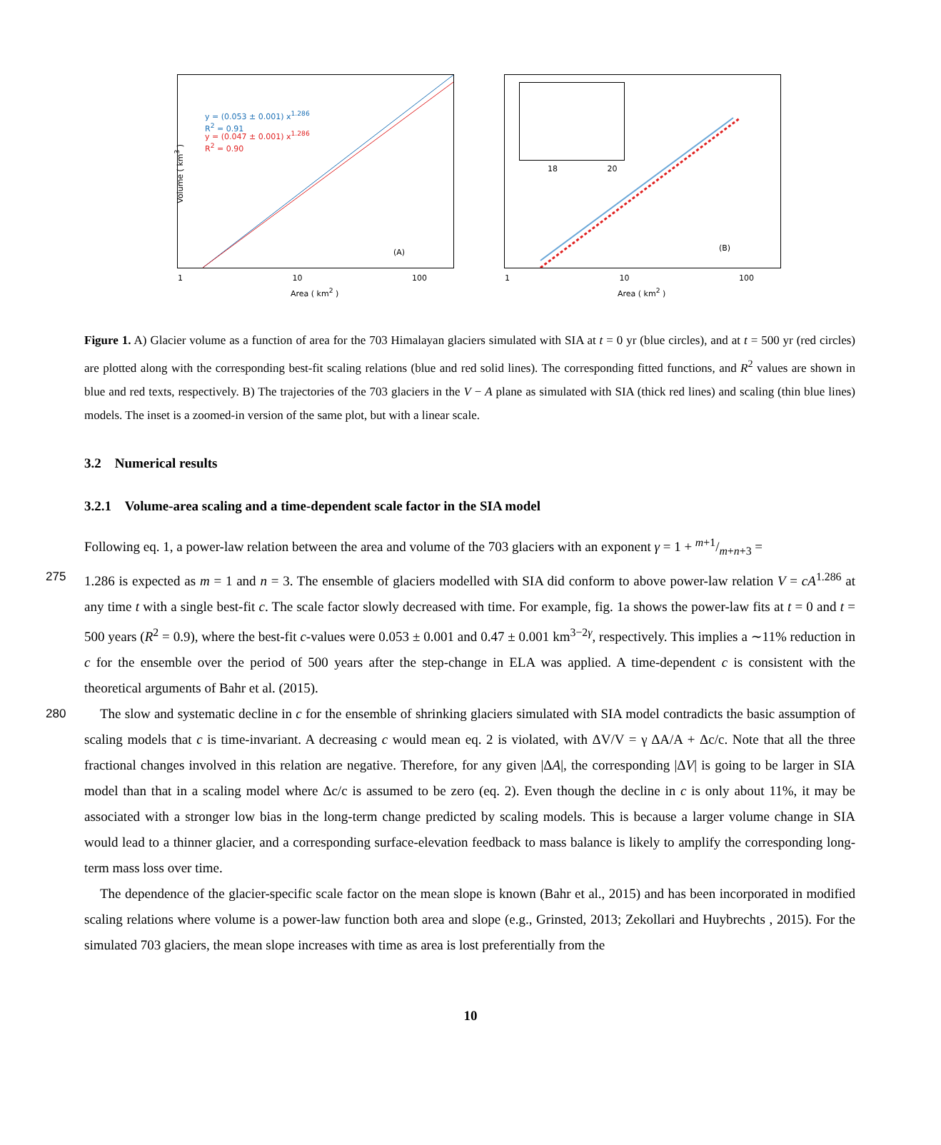y = (0.053 ± 0.001) x<sup>1.286</sup>
R<sup>2</sup> = 0.91
y = (0.047 ± 0.001) x<sup>1.286</sup>
R<sup>2</sup> = 0.90
(A)
Volume ( km<sup>3</sup> )
1 10 100
Area ( km<sup>2</sup> )
18 20
(B)
1 10 100
Area ( km<sup>2</sup> )
Figure 1. A) Glacier volume as a function of area for the 703 Himalayan glaciers simulated with SIA at t = 0 yr (blue circles), and at t = 500 yr (red circles) are plotted along with the corresponding best-fit scaling relations (blue and red solid lines). The corresponding fitted functions, and R<sup>2</sup> values are shown in blue and red texts, respectively. B) The trajectories of the 703 glaciers in the V − A plane as simulated with SIA (thick red lines) and scaling (thin blue lines) models. The inset is a zoomed-in version of the same plot, but with a linear scale.
3.2 Numerical results
3.2.1 Volume-area scaling and a time-dependent scale factor in the SIA model
Following eq. 1, a power-law relation between the area and volume of the 703 glaciers with an exponent γ = 1 + m+1/m+n+3 =
275 1.286 is expected as m = 1 and n = 3. The ensemble of glaciers modelled with SIA did conform to above power-law relation V = cA<sup>1.286</sup> at any time t with a single best-fit c. The scale factor slowly decreased with time. For example, fig. 1a shows the power-law fits at t = 0 and t = 500 years (R<sup>2</sup> = 0.9), where the best-fit c-values were 0.053 ± 0.001 and 0.47 ± 0.001 km<sup>3−2γ</sup>, respectively. This implies a ∼11% reduction in c for the ensemble over the period of 500 years after the step-change in ELA was applied. A time-dependent c is consistent with the theoretical arguments of Bahr et al. (2015).
280 The slow and systematic decline in c for the ensemble of shrinking glaciers simulated with SIA model contradicts the basic assumption of scaling models that c is time-invariant. A decreasing c would mean eq. 2 is violated, with ΔV/V = γ ΔA/A + Δc/c. Note that all the three fractional changes involved in this relation are negative. Therefore, for any given |ΔA|, the corresponding |ΔV| is going to be larger in SIA model than that in a scaling model where Δc/c is assumed to be zero (eq. 2). Even though the decline in c is only about 11%, it may be associated with a stronger low bias in the long-term change predicted by scaling models. This is because a larger volume change in SIA would lead to a thinner glacier, and a corresponding surface-elevation feedback to mass balance is likely to amplify the corresponding long-term mass loss over time.
The dependence of the glacier-specific scale factor on the mean slope is known (Bahr et al., 2015) and has been incorporated in modified scaling relations where volume is a power-law function both area and slope (e.g., Grinsted, 2013; Zekollari and Huybrechts , 2015). For the simulated 703 glaciers, the mean slope increases with time as area is lost preferentially from the
10